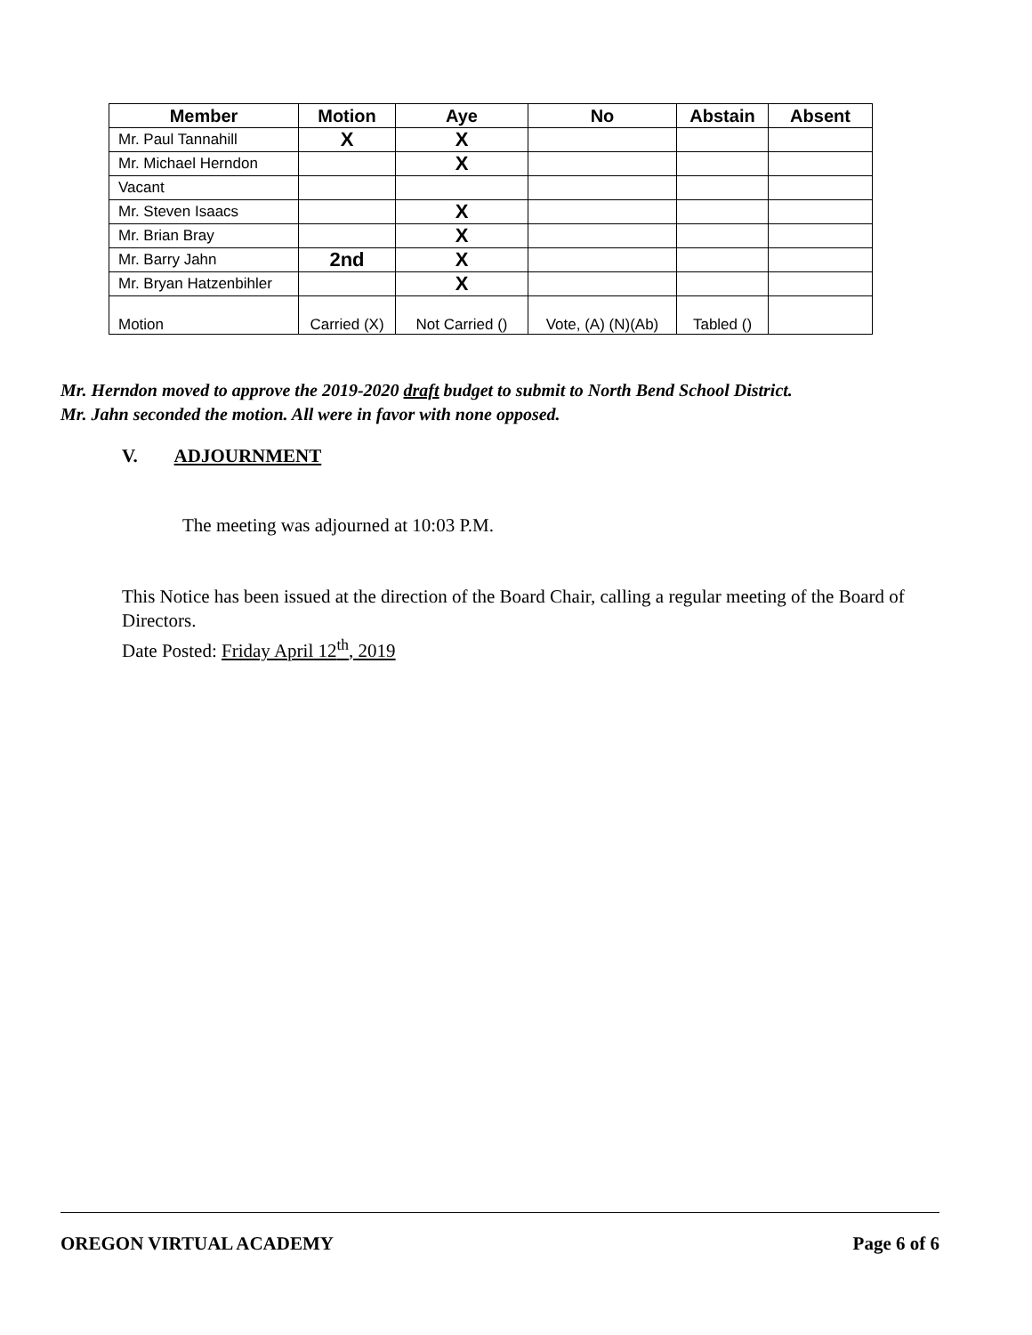| Member | Motion | Aye | No | Abstain | Absent |
| --- | --- | --- | --- | --- | --- |
| Mr. Paul Tannahill | X | X | | | |
| Mr. Michael Herndon | | X | | | |
| Vacant | | | | | |
| Mr. Steven Isaacs | | X | | | |
| Mr. Brian Bray | | X | | | |
| Mr. Barry Jahn | 2nd | X | | | |
| Mr. Bryan Hatzenbihler | | X | | | |
| Motion | Carried (X) | Not Carried () | Vote, (A) (N)(Ab) | Tabled () | |
Mr. Herndon moved to approve the 2019-2020 draft budget to submit to North Bend School District.
Mr. Jahn seconded the motion. All were in favor with none opposed.
V. ADJOURNMENT
The meeting was adjourned at 10:03 P.M.
This Notice has been issued at the direction of the Board Chair, calling a regular meeting of the Board of Directors.
Date Posted: Friday April 12<sup>th</sup>, 2019
OREGON VIRTUAL ACADEMY Page 6 of 6